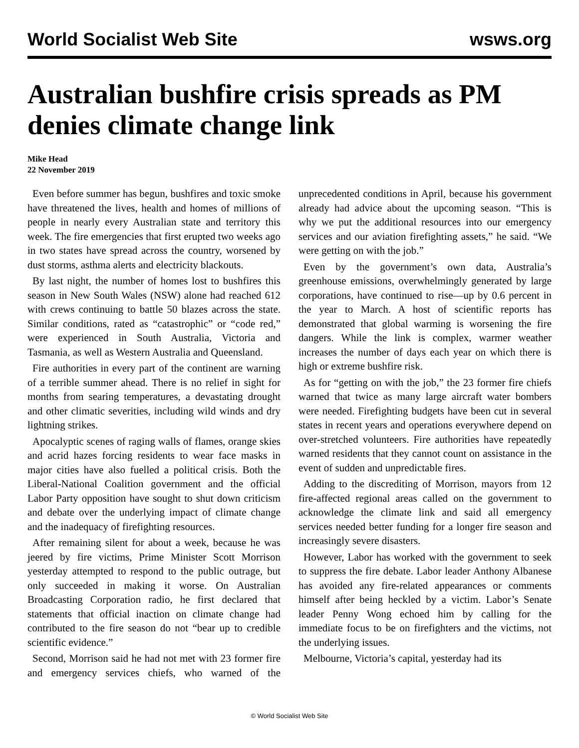World Socialist Web Site wsws.org
Australian bushfire crisis spreads as PM denies climate change link
Mike Head
22 November 2019
Even before summer has begun, bushfires and toxic smoke have threatened the lives, health and homes of millions of people in nearly every Australian state and territory this week. The fire emergencies that first erupted two weeks ago in two states have spread across the country, worsened by dust storms, asthma alerts and electricity blackouts.
By last night, the number of homes lost to bushfires this season in New South Wales (NSW) alone had reached 612 with crews continuing to battle 50 blazes across the state. Similar conditions, rated as “catastrophic” or “code red,” were experienced in South Australia, Victoria and Tasmania, as well as Western Australia and Queensland.
Fire authorities in every part of the continent are warning of a terrible summer ahead. There is no relief in sight for months from searing temperatures, a devastating drought and other climatic severities, including wild winds and dry lightning strikes.
Apocalyptic scenes of raging walls of flames, orange skies and acrid hazes forcing residents to wear face masks in major cities have also fuelled a political crisis. Both the Liberal-National Coalition government and the official Labor Party opposition have sought to shut down criticism and debate over the underlying impact of climate change and the inadequacy of firefighting resources.
After remaining silent for about a week, because he was jeered by fire victims, Prime Minister Scott Morrison yesterday attempted to respond to the public outrage, but only succeeded in making it worse. On Australian Broadcasting Corporation radio, he first declared that statements that official inaction on climate change had contributed to the fire season do not “bear up to credible scientific evidence.”
Second, Morrison said he had not met with 23 former fire and emergency services chiefs, who warned of the unprecedented conditions in April, because his government already had advice about the upcoming season. “This is why we put the additional resources into our emergency services and our aviation firefighting assets,” he said. “We were getting on with the job.”
Even by the government’s own data, Australia’s greenhouse emissions, overwhelmingly generated by large corporations, have continued to rise—up by 0.6 percent in the year to March. A host of scientific reports has demonstrated that global warming is worsening the fire dangers. While the link is complex, warmer weather increases the number of days each year on which there is high or extreme bushfire risk.
As for “getting on with the job,” the 23 former fire chiefs warned that twice as many large aircraft water bombers were needed. Firefighting budgets have been cut in several states in recent years and operations everywhere depend on over-stretched volunteers. Fire authorities have repeatedly warned residents that they cannot count on assistance in the event of sudden and unpredictable fires.
Adding to the discrediting of Morrison, mayors from 12 fire-affected regional areas called on the government to acknowledge the climate link and said all emergency services needed better funding for a longer fire season and increasingly severe disasters.
However, Labor has worked with the government to seek to suppress the fire debate. Labor leader Anthony Albanese has avoided any fire-related appearances or comments himself after being heckled by a victim. Labor’s Senate leader Penny Wong echoed him by calling for the immediate focus to be on firefighters and the victims, not the underlying issues.
Melbourne, Victoria’s capital, yesterday had its
© World Socialist Web Site